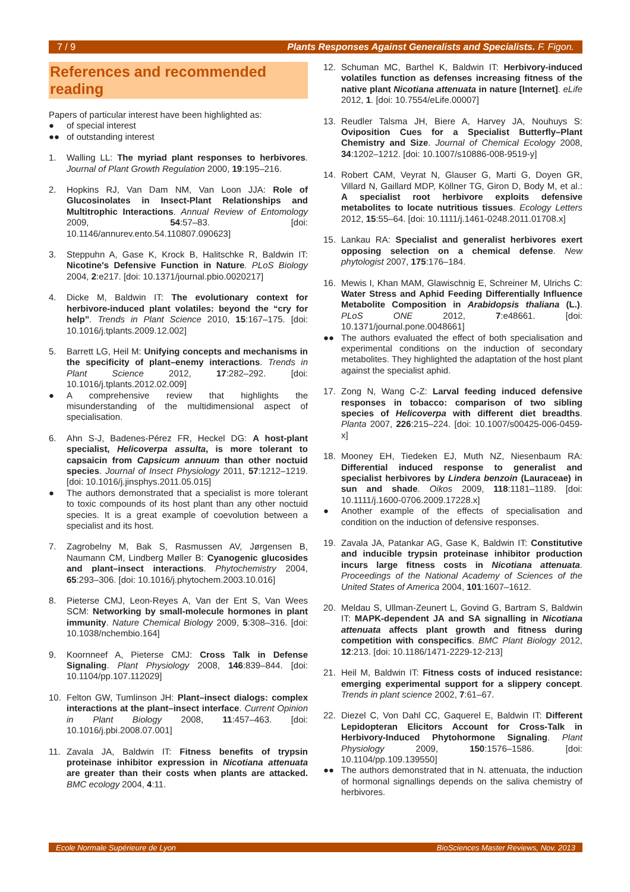7 / 9 Plants Responses Against Generalists and Specialists. F. Figon.
References and recommended reading
Papers of particular interest have been highlighted as:
● of special interest
●● of outstanding interest
1. Walling LL: The myriad plant responses to herbivores. Journal of Plant Growth Regulation 2000, 19:195–216.
2. Hopkins RJ, Van Dam NM, Van Loon JJA: Role of Glucosinolates in Insect-Plant Relationships and Multitrophic Interactions. Annual Review of Entomology 2009, 54:57–83. [doi: 10.1146/annurev.ento.54.110807.090623]
3. Steppuhn A, Gase K, Krock B, Halitschke R, Baldwin IT: Nicotine's Defensive Function in Nature. PLoS Biology 2004, 2:e217. [doi: 10.1371/journal.pbio.0020217]
4. Dicke M, Baldwin IT: The evolutionary context for herbivore-induced plant volatiles: beyond the “cry for help”. Trends in Plant Science 2010, 15:167–175. [doi: 10.1016/j.tplants.2009.12.002]
5. Barrett LG, Heil M: Unifying concepts and mechanisms in the specificity of plant–enemy interactions. Trends in Plant Science 2012, 17:282–292. [doi: 10.1016/j.tplants.2012.02.009]
● A comprehensive review that highlights the misunderstanding of the multidimensional aspect of specialisation.
6. Ahn S-J, Badenes-Pérez FR, Heckel DG: A host-plant specialist, Helicoverpa assulta, is more tolerant to capsaicin from Capsicum annuum than other noctuid species. Journal of Insect Physiology 2011, 57:1212–1219. [doi: 10.1016/j.jinsphys.2011.05.015]
● The authors demonstrated that a specialist is more tolerant to toxic compounds of its host plant than any other noctuid species. It is a great example of coevolution between a specialist and its host.
7. Zagrobelny M, Bak S, Rasmussen AV, Jørgensen B, Naumann CM, Lindberg Møller B: Cyanogenic glucosides and plant–insect interactions. Phytochemistry 2004, 65:293–306. [doi: 10.1016/j.phytochem.2003.10.016]
8. Pieterse CMJ, Leon-Reyes A, Van der Ent S, Van Wees SCM: Networking by small-molecule hormones in plant immunity. Nature Chemical Biology 2009, 5:308–316. [doi: 10.1038/nchembio.164]
9. Koornneef A, Pieterse CMJ: Cross Talk in Defense Signaling. Plant Physiology 2008, 146:839–844. [doi: 10.1104/pp.107.112029]
10. Felton GW, Tumlinson JH: Plant–insect dialogs: complex interactions at the plant–insect interface. Current Opinion in Plant Biology 2008, 11:457–463. [doi: 10.1016/j.pbi.2008.07.001]
11. Zavala JA, Baldwin IT: Fitness benefits of trypsin proteinase inhibitor expression in Nicotiana attenuata are greater than their costs when plants are attacked. BMC ecology 2004, 4:11.
12. Schuman MC, Barthel K, Baldwin IT: Herbivory-induced volatiles function as defenses increasing fitness of the native plant Nicotiana attenuata in nature [Internet]. eLife 2012, 1. [doi: 10.7554/eLife.00007]
13. Reudler Talsma JH, Biere A, Harvey JA, Nouhuys S: Oviposition Cues for a Specialist Butterfly–Plant Chemistry and Size. Journal of Chemical Ecology 2008, 34:1202–1212. [doi: 10.1007/s10886-008-9519-y]
14. Robert CAM, Veyrat N, Glauser G, Marti G, Doyen GR, Villard N, Gaillard MDP, Köllner TG, Giron D, Body M, et al.: A specialist root herbivore exploits defensive metabolites to locate nutritious tissues. Ecology Letters 2012, 15:55–64. [doi: 10.1111/j.1461-0248.2011.01708.x]
15. Lankau RA: Specialist and generalist herbivores exert opposing selection on a chemical defense. New phytologist 2007, 175:176–184.
16. Mewis I, Khan MAM, Glawischnig E, Schreiner M, Ulrichs C: Water Stress and Aphid Feeding Differentially Influence Metabolite Composition in Arabidopsis thaliana (L.). PLoS ONE 2012, 7:e48661. [doi: 10.1371/journal.pone.0048661]
●● The authors evaluated the effect of both specialisation and experimental conditions on the induction of secondary metabolites. They highlighted the adaptation of the host plant against the specialist aphid.
17. Zong N, Wang C-Z: Larval feeding induced defensive responses in tobacco: comparison of two sibling species of Helicoverpa with different diet breadths. Planta 2007, 226:215–224. [doi: 10.1007/s00425-006-0459-x]
18. Mooney EH, Tiedeken EJ, Muth NZ, Niesenbaum RA: Differential induced response to generalist and specialist herbivores by Lindera benzoin (Lauraceae) in sun and shade. Oikos 2009, 118:1181–1189. [doi: 10.1111/j.1600-0706.2009.17228.x]
● Another example of the effects of specialisation and condition on the induction of defensive responses.
19. Zavala JA, Patankar AG, Gase K, Baldwin IT: Constitutive and inducible trypsin proteinase inhibitor production incurs large fitness costs in Nicotiana attenuata. Proceedings of the National Academy of Sciences of the United States of America 2004, 101:1607–1612.
20. Meldau S, Ullman-Zeunert L, Govind G, Bartram S, Baldwin IT: MAPK-dependent JA and SA signalling in Nicotiana attenuata affects plant growth and fitness during competition with conspecifics. BMC Plant Biology 2012, 12:213. [doi: 10.1186/1471-2229-12-213]
21. Heil M, Baldwin IT: Fitness costs of induced resistance: emerging experimental support for a slippery concept. Trends in plant science 2002, 7:61–67.
22. Diezel C, Von Dahl CC, Gaquerel E, Baldwin IT: Different Lepidopteran Elicitors Account for Cross-Talk in Herbivory-Induced Phytohormone Signaling. Plant Physiology 2009, 150:1576–1586. [doi: 10.1104/pp.109.139550]
●● The authors demonstrated that in N. attenuata, the induction of hormonal signallings depends on the saliva chemistry of herbivores.
Ecole Normale Supérieure de Lyon BioSciences Master Reviews, Nov. 2013